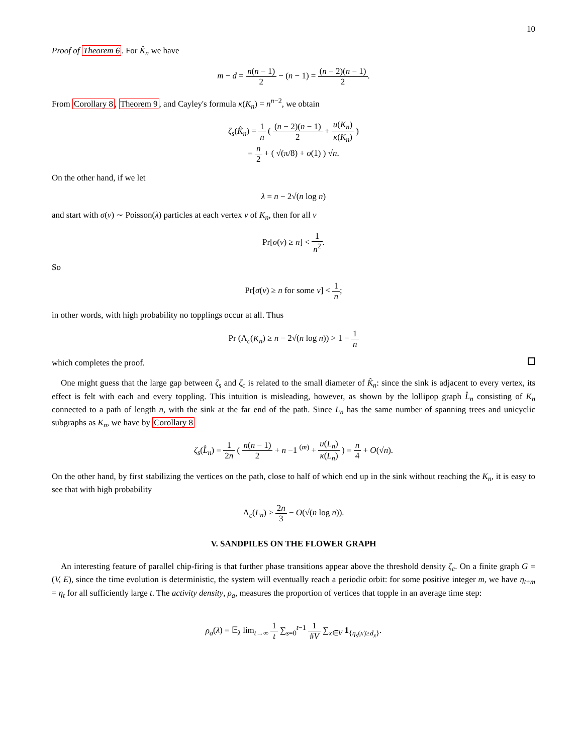10
Proof of Theorem 6. For K̂<sub>n</sub> we have
m − d = n(n − 1) 2 − (n − 1) = (n − 2)(n − 1) 2.
From Corollary 8, Theorem 9, and Cayley's formula κ(K<sub>n</sub>) = n<sup>n−2</sup>, we obtain
ζ<sub>s</sub>(K̂<sub>n</sub>) = 1 n ( (n − 2)(n − 1) 2 + u(K<sub>n</sub>) κ(K<sub>n</sub>) )
= n 2 + ( √(π/8) + o(1) ) √n.
On the other hand, if we let
λ = n − 2√(n log n)
and start with σ(v) ∼ Poisson(λ) particles at each vertex v of K<sub>n</sub>, then for all v
Pr[σ(v) ≥ n] < 1 n<sup>2</sup>.
So
Pr[σ(v) ≥ n for some v] < 1 n;
in other words, with high probability no topplings occur at all. Thus
Pr (Λ<sub>c</sub>(K<sub>n</sub>) ≥ n − 2√(n log n)) > 1 − 1 n
which completes the proof.
One might guess that the large gap between ζ<sub>s</sub> and ζ<sub>c</sub> is related to the small diameter of K̂<sub>n</sub>: since the sink is adjacent to every vertex, its effect is felt with each and every toppling. This intuition is misleading, however, as shown by the lollipop graph L̂<sub>n</sub> consisting of K<sub>n</sub> connected to a path of length n, with the sink at the far end of the path. Since L<sub>n</sub> has the same number of spanning trees and unicyclic subgraphs as K<sub>n</sub>, we have by Corollary 8
ζ<sub>s</sub>(L̂<sub>n</sub>) = 1 2n ( n(n − 1) 2 + n −1 <sup>(m)</sup> + u(L<sub>n</sub>) κ(L<sub>n</sub>) ) = n 4 + O(√n).
On the other hand, by first stabilizing the vertices on the path, close to half of which end up in the sink without reaching the K<sub>n</sub>, it is easy to see that with high probability
Λ<sub>c</sub>(L<sub>n</sub>) ≥ 2n 3 − O(√(n log n)).
V. SANDPILES ON THE FLOWER GRAPH
An interesting feature of parallel chip-firing is that further phase transitions appear above the threshold density ζ<sub>c</sub>. On a finite graph G = (V, E), since the time evolution is deterministic, the system will eventually reach a periodic orbit: for some positive integer m, we have η<sub>t+m</sub> = η<sub>t</sub> for all sufficiently large t. The activity density, ρ<sub>a</sub>, measures the proportion of vertices that topple in an average time step:
ρ<sub>a</sub>(λ) = 𝔼<sub>λ</sub> lim<sub>t→∞</sub> 1 t ∑<sub>s=0</sub><sup>t−1</sup> 1 #V ∑<sub>x∈V</sub> 1<sub>{η<sub>s</sub>(x)≥d<sub>x</sub>}</sub>.